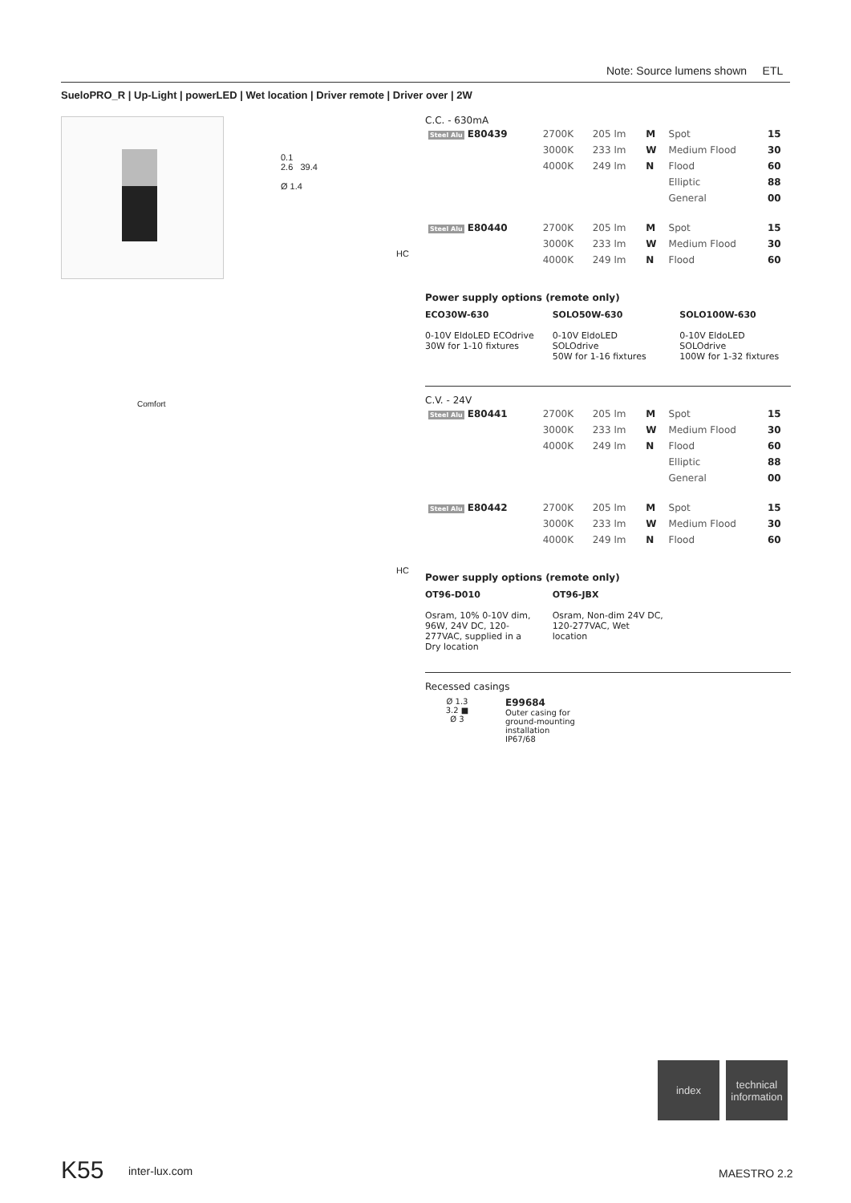Note: Source lumens shown ETL
SueloPRO_R | Up-Light | powerLED | Wet location | Driver remote | Driver over | 2W
Comfort
0.1
2.6 39.4
Ø 1.4
HC
HC
C.C. - 630mA
| Steel Alu E80439 | 2700K | 205 lm | M | Spot | 15 |
| | 3000K | 233 lm | W | Medium Flood | 30 |
| | 4000K | 249 lm | N | Flood | 60 |
| | | | | Elliptic | 88 |
| | | | | General | 00 |
| Steel Alu E80440 | 2700K | 205 lm | M | Spot | 15 |
| | 3000K | 233 lm | W | Medium Flood | 30 |
| | 4000K | 249 lm | N | Flood | 60 |
Power supply options (remote only)
ECO30W-630
0-10V EldoLED ECOdrive
30W for 1-10 fixtures
SOLO50W-630
0-10V EldoLED SOLOdrive
50W for 1-16 fixtures
SOLO100W-630
0-10V EldoLED SOLOdrive
100W for 1-32 fixtures
C.V. - 24V
| Steel Alu E80441 | 2700K | 205 lm | M | Spot | 15 |
| | 3000K | 233 lm | W | Medium Flood | 30 |
| | 4000K | 249 lm | N | Flood | 60 |
| | | | | Elliptic | 88 |
| | | | | General | 00 |
| Steel Alu E80442 | 2700K | 205 lm | M | Spot | 15 |
| | 3000K | 233 lm | W | Medium Flood | 30 |
| | 4000K | 249 lm | N | Flood | 60 |
Power supply options (remote only)
OT96-D010
Osram, 10% 0-10V dim, 96W, 24V DC, 120-277VAC, supplied in a Dry location
OT96-JBX
Osram, Non-dim 24V DC, 120-277VAC, Wet location
Recessed casings
Ø 1.3
3.2 ■
Ø 3
E99684
Outer casing for
ground-mounting
installation
IP67/68
index
technical
information
K55 inter-lux.com MAESTRO 2.2